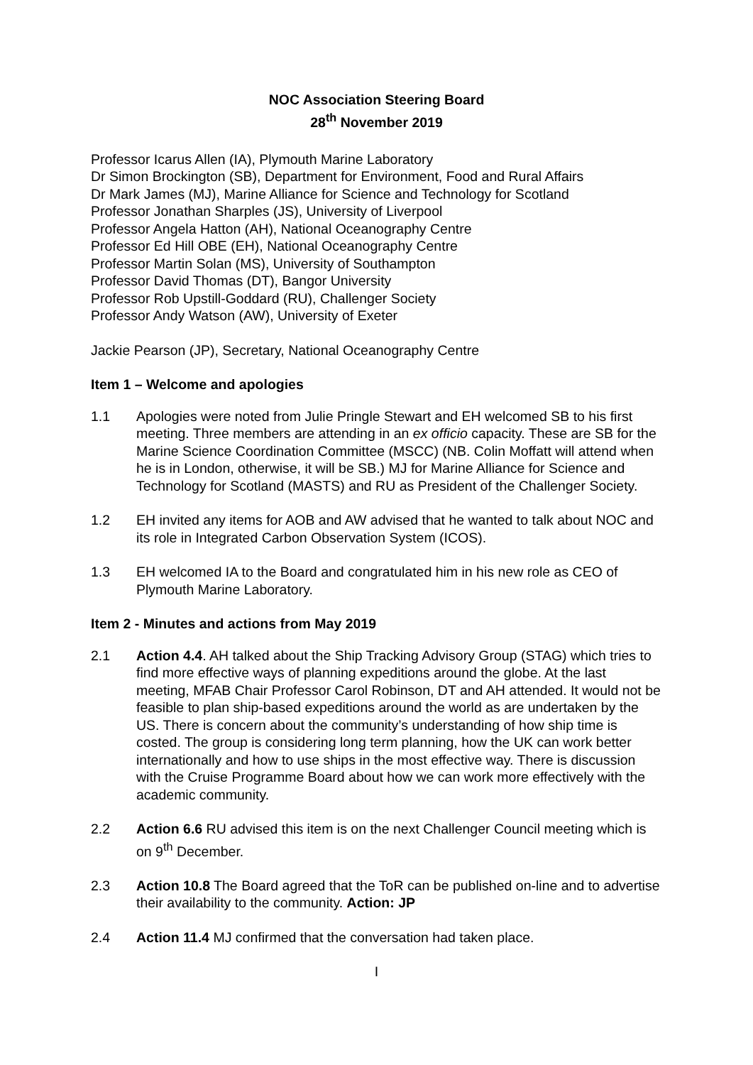NOC Association Steering Board
28<sup>th</sup> November 2019
Professor Icarus Allen (IA), Plymouth Marine Laboratory
Dr Simon Brockington (SB), Department for Environment, Food and Rural Affairs
Dr Mark James (MJ), Marine Alliance for Science and Technology for Scotland
Professor Jonathan Sharples (JS), University of Liverpool
Professor Angela Hatton (AH), National Oceanography Centre
Professor Ed Hill OBE (EH), National Oceanography Centre
Professor Martin Solan (MS), University of Southampton
Professor David Thomas (DT), Bangor University
Professor Rob Upstill-Goddard (RU), Challenger Society
Professor Andy Watson (AW), University of Exeter
Jackie Pearson (JP), Secretary, National Oceanography Centre
Item 1 – Welcome and apologies
1.1 Apologies were noted from Julie Pringle Stewart and EH welcomed SB to his first meeting. Three members are attending in an ex officio capacity. These are SB for the Marine Science Coordination Committee (MSCC) (NB. Colin Moffatt will attend when he is in London, otherwise, it will be SB.) MJ for Marine Alliance for Science and Technology for Scotland (MASTS) and RU as President of the Challenger Society.
1.2 EH invited any items for AOB and AW advised that he wanted to talk about NOC and its role in Integrated Carbon Observation System (ICOS).
1.3 EH welcomed IA to the Board and congratulated him in his new role as CEO of Plymouth Marine Laboratory.
Item 2 - Minutes and actions from May 2019
2.1 Action 4.4. AH talked about the Ship Tracking Advisory Group (STAG) which tries to find more effective ways of planning expeditions around the globe. At the last meeting, MFAB Chair Professor Carol Robinson, DT and AH attended. It would not be feasible to plan ship-based expeditions around the world as are undertaken by the US. There is concern about the community’s understanding of how ship time is costed. The group is considering long term planning, how the UK can work better internationally and how to use ships in the most effective way. There is discussion with the Cruise Programme Board about how we can work more effectively with the academic community.
2.2 Action 6.6 RU advised this item is on the next Challenger Council meeting which is on 9<sup>th</sup> December.
2.3 Action 10.8 The Board agreed that the ToR can be published on-line and to advertise their availability to the community. Action: JP
2.4 Action 11.4 MJ confirmed that the conversation had taken place.
I